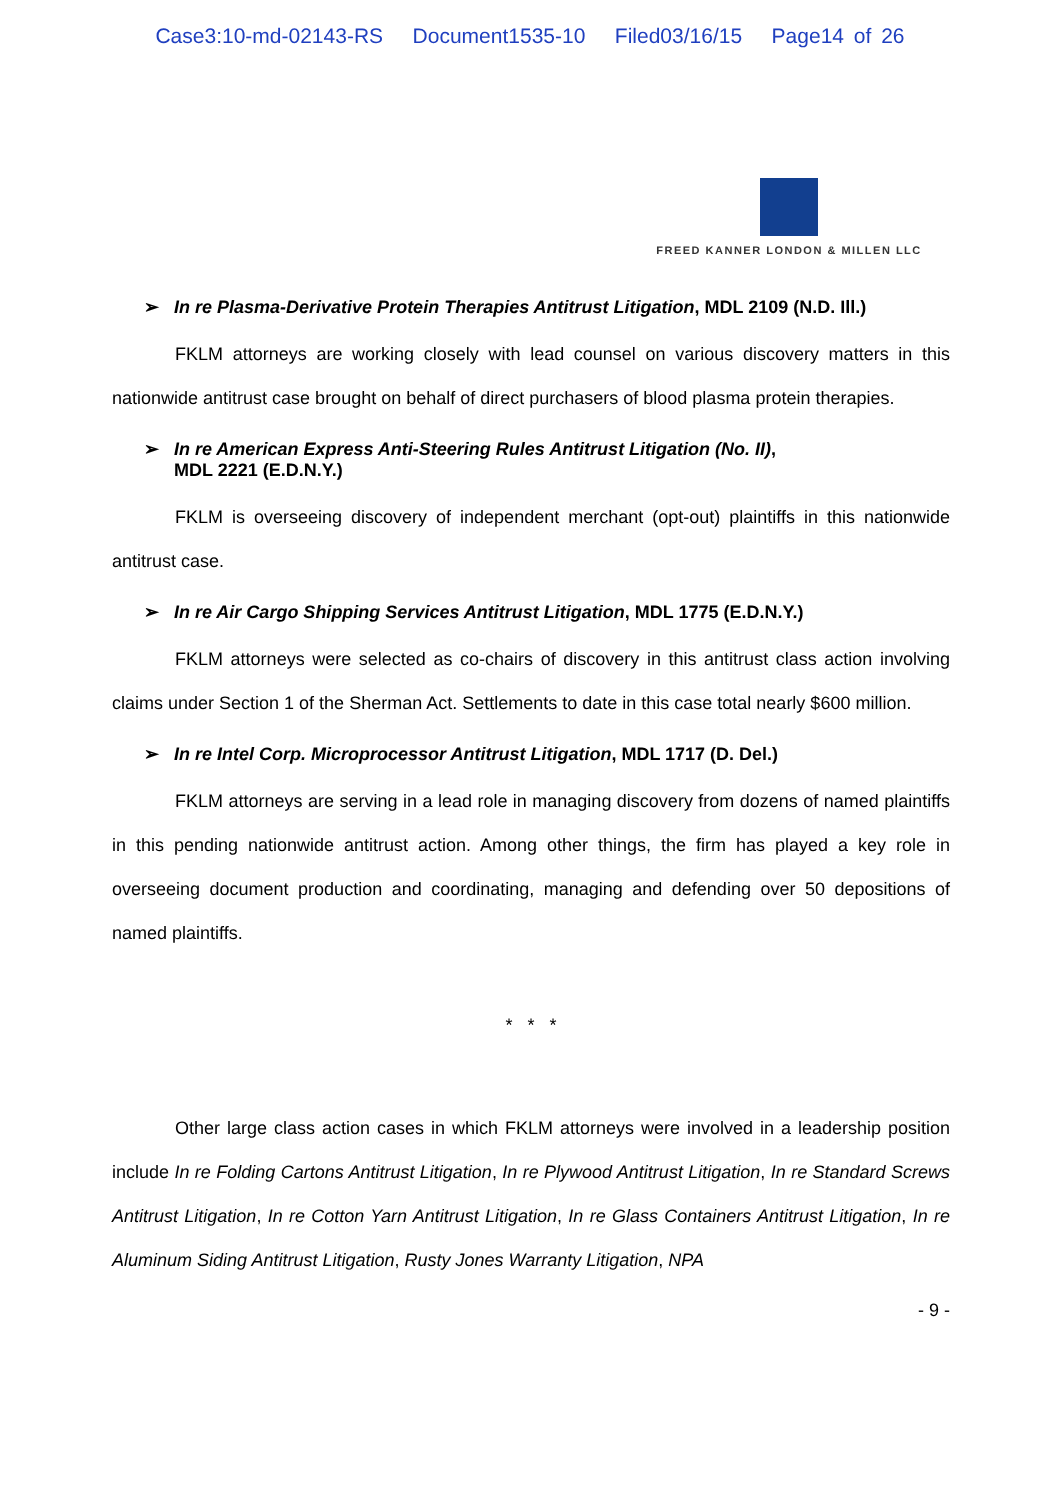Case3:10-md-02143-RS Document1535-10 Filed03/16/15 Page14 of 26
FREED KANNER LONDON & MILLEN LLC
➢ In re Plasma-Derivative Protein Therapies Antitrust Litigation, MDL 2109 (N.D. Ill.)
FKLM attorneys are working closely with lead counsel on various discovery matters in this nationwide antitrust case brought on behalf of direct purchasers of blood plasma protein therapies.
➢ In re American Express Anti-Steering Rules Antitrust Litigation (No. II),
MDL 2221 (E.D.N.Y.)
FKLM is overseeing discovery of independent merchant (opt-out) plaintiffs in this nationwide antitrust case.
➢ In re Air Cargo Shipping Services Antitrust Litigation, MDL 1775 (E.D.N.Y.)
FKLM attorneys were selected as co-chairs of discovery in this antitrust class action involving claims under Section 1 of the Sherman Act. Settlements to date in this case total nearly $600 million.
➢ In re Intel Corp. Microprocessor Antitrust Litigation, MDL 1717 (D. Del.)
FKLM attorneys are serving in a lead role in managing discovery from dozens of named plaintiffs in this pending nationwide antitrust action. Among other things, the firm has played a key role in overseeing document production and coordinating, managing and defending over 50 depositions of named plaintiffs.
* * *
Other large class action cases in which FKLM attorneys were involved in a leadership position include In re Folding Cartons Antitrust Litigation, In re Plywood Antitrust Litigation, In re Standard Screws Antitrust Litigation, In re Cotton Yarn Antitrust Litigation, In re Glass Containers Antitrust Litigation, In re Aluminum Siding Antitrust Litigation, Rusty Jones Warranty Litigation, NPA
- 9 -